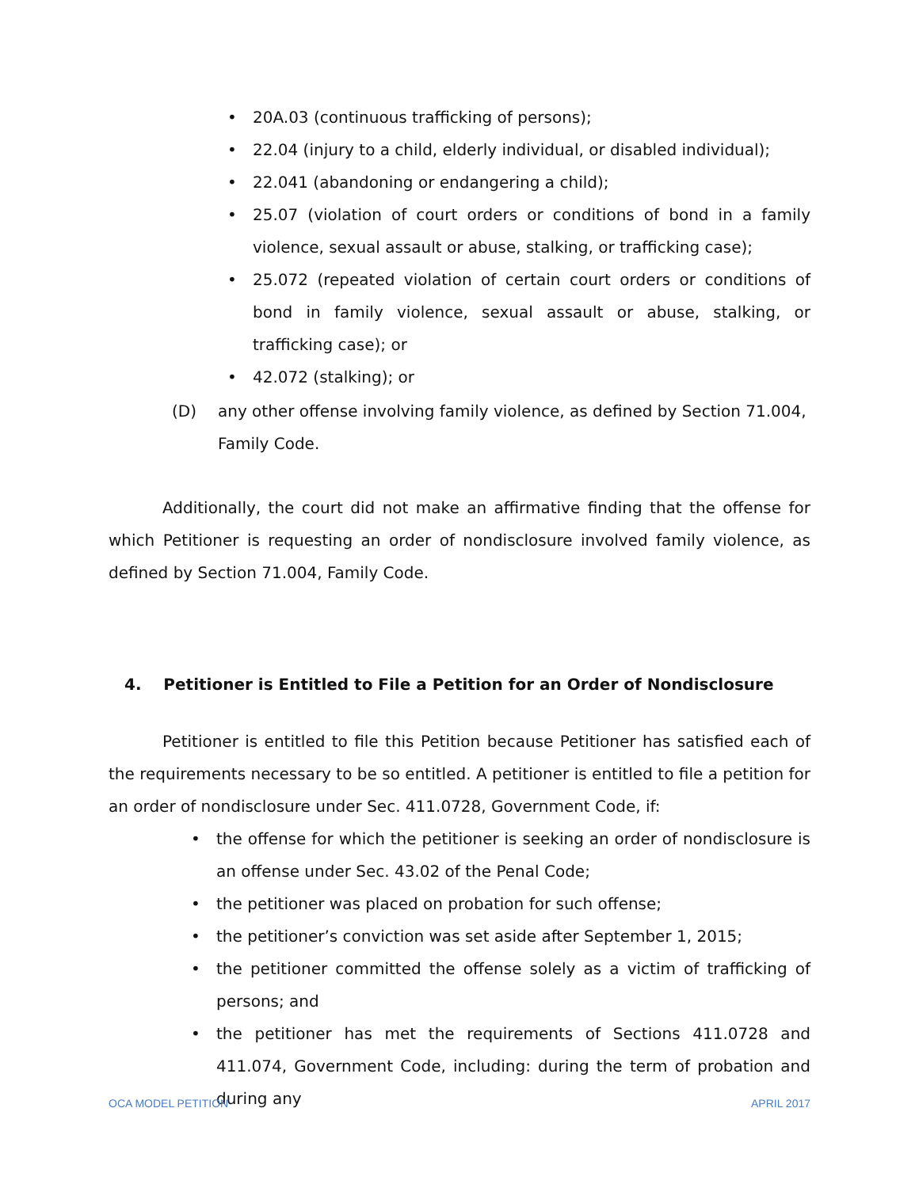• 20A.03 (continuous trafficking of persons);
• 22.04 (injury to a child, elderly individual, or disabled individual);
• 22.041 (abandoning or endangering a child);
• 25.07 (violation of court orders or conditions of bond in a family violence, sexual assault or abuse, stalking, or trafficking case);
• 25.072 (repeated violation of certain court orders or conditions of bond in family violence, sexual assault or abuse, stalking, or trafficking case); or
• 42.072 (stalking); or
(D) any other offense involving family violence, as defined by Section 71.004, Family Code.
Additionally, the court did not make an affirmative finding that the offense for which Petitioner is requesting an order of nondisclosure involved family violence, as defined by Section 71.004, Family Code.
4. Petitioner is Entitled to File a Petition for an Order of Nondisclosure
Petitioner is entitled to file this Petition because Petitioner has satisfied each of the requirements necessary to be so entitled. A petitioner is entitled to file a petition for an order of nondisclosure under Sec. 411.0728, Government Code, if:
• the offense for which the petitioner is seeking an order of nondisclosure is an offense under Sec. 43.02 of the Penal Code;
• the petitioner was placed on probation for such offense;
• the petitioner’s conviction was set aside after September 1, 2015;
• the petitioner committed the offense solely as a victim of trafficking of persons; and
• the petitioner has met the requirements of Sections 411.0728 and 411.074, Government Code, including: during the term of probation and during any
OCA MODEL PETITION APRIL 2017